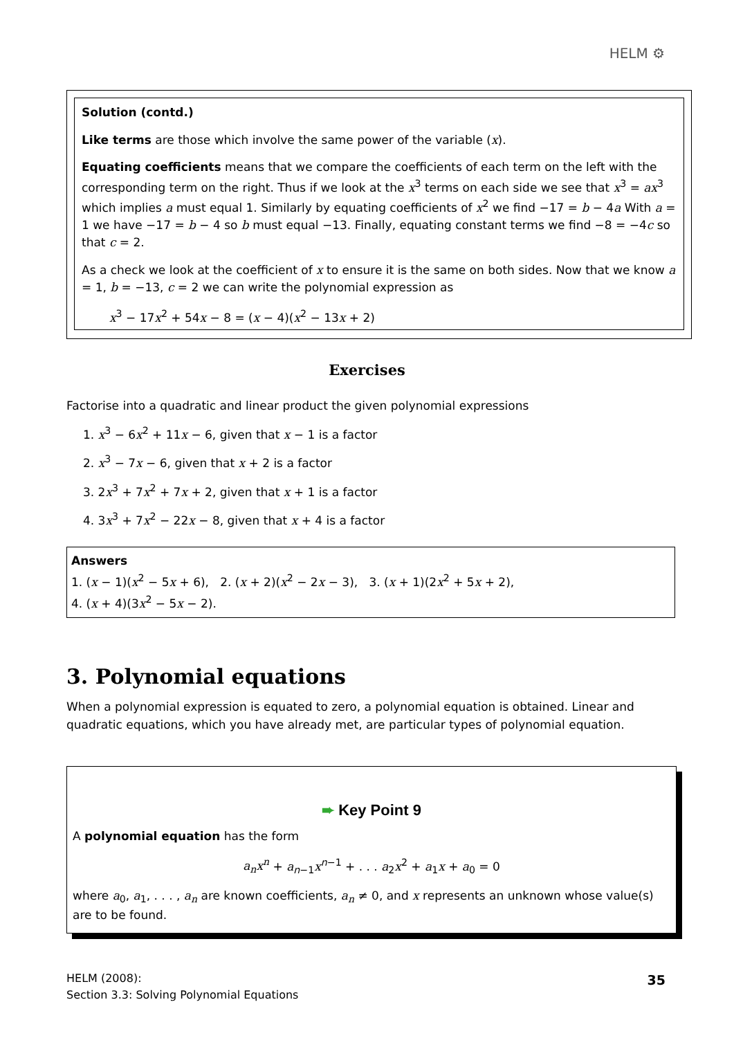HELM ⚙
Solution (contd.)
Like terms are those which involve the same power of the variable (x).
Equating coefficients means that we compare the coefficients of each term on the left with the corresponding term on the right. Thus if we look at the x<sup>3</sup> terms on each side we see that x<sup>3</sup> = ax<sup>3</sup> which implies a must equal 1. Similarly by equating coefficients of x<sup>2</sup> we find −17 = b − 4a With a = 1 we have −17 = b − 4 so b must equal −13. Finally, equating constant terms we find −8 = −4c so that c = 2.
As a check we look at the coefficient of x to ensure it is the same on both sides. Now that we know a = 1, b = −13, c = 2 we can write the polynomial expression as
x<sup>3</sup> − 17x<sup>2</sup> + 54x − 8 = (x − 4)(x<sup>2</sup> − 13x + 2)
Exercises
Factorise into a quadratic and linear product the given polynomial expressions
1. x<sup>3</sup> − 6x<sup>2</sup> + 11x − 6, given that x − 1 is a factor
2. x<sup>3</sup> − 7x − 6, given that x + 2 is a factor
3. 2x<sup>3</sup> + 7x<sup>2</sup> + 7x + 2, given that x + 1 is a factor
4. 3x<sup>3</sup> + 7x<sup>2</sup> − 22x − 8, given that x + 4 is a factor
Answers
1. (x − 1)(x<sup>2</sup> − 5x + 6), 2. (x + 2)(x<sup>2</sup> − 2x − 3), 3. (x + 1)(2x<sup>2</sup> + 5x + 2),
4. (x + 4)(3x<sup>2</sup> − 5x − 2).
3. Polynomial equations
When a polynomial expression is equated to zero, a polynomial equation is obtained. Linear and quadratic equations, which you have already met, are particular types of polynomial equation.
➨ Key Point 9
A polynomial equation has the form
a<sub>n</sub>x<sup>n</sup> + a<sub>n−1</sub>x<sup>n−1</sup> + . . . a<sub>2</sub>x<sup>2</sup> + a<sub>1</sub>x + a<sub>0</sub> = 0
where a<sub>0</sub>, a<sub>1</sub>, . . . , a<sub>n</sub> are known coefficients, a<sub>n</sub> ≠ 0, and x represents an unknown whose value(s) are to be found.
HELM (2008):
Section 3.3: Solving Polynomial Equations
35